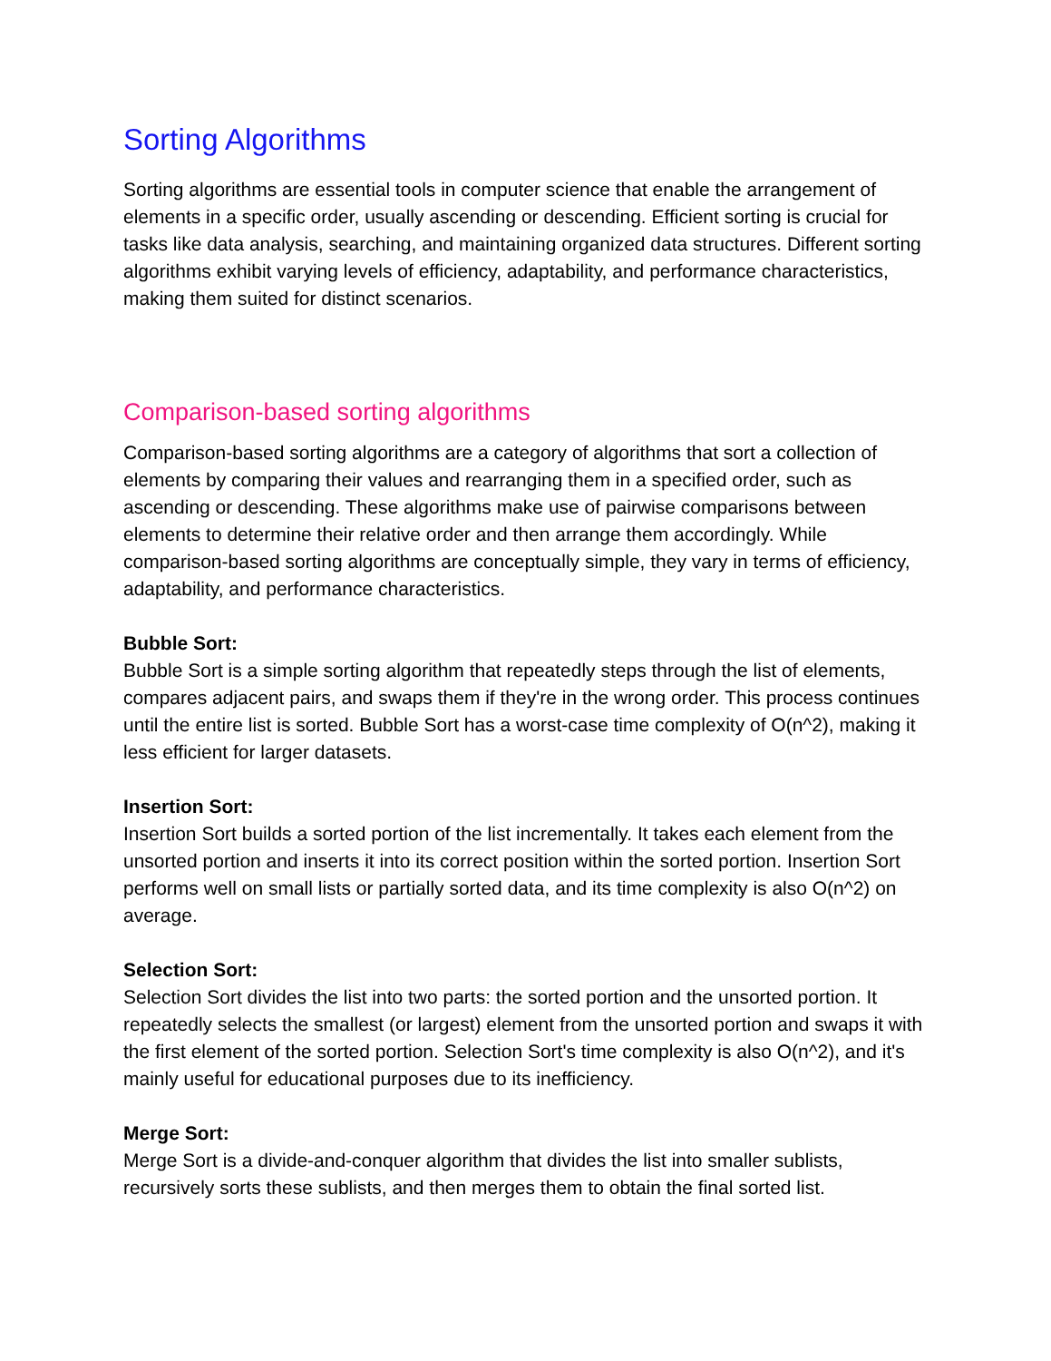Sorting Algorithms
Sorting algorithms are essential tools in computer science that enable the arrangement of elements in a specific order, usually ascending or descending. Efficient sorting is crucial for tasks like data analysis, searching, and maintaining organized data structures. Different sorting algorithms exhibit varying levels of efficiency, adaptability, and performance characteristics, making them suited for distinct scenarios.
Comparison-based sorting algorithms
Comparison-based sorting algorithms are a category of algorithms that sort a collection of elements by comparing their values and rearranging them in a specified order, such as ascending or descending. These algorithms make use of pairwise comparisons between elements to determine their relative order and then arrange them accordingly. While comparison-based sorting algorithms are conceptually simple, they vary in terms of efficiency, adaptability, and performance characteristics.
Bubble Sort:
Bubble Sort is a simple sorting algorithm that repeatedly steps through the list of elements, compares adjacent pairs, and swaps them if they're in the wrong order. This process continues until the entire list is sorted. Bubble Sort has a worst-case time complexity of O(n^2), making it less efficient for larger datasets.
Insertion Sort:
Insertion Sort builds a sorted portion of the list incrementally. It takes each element from the unsorted portion and inserts it into its correct position within the sorted portion. Insertion Sort performs well on small lists or partially sorted data, and its time complexity is also O(n^2) on average.
Selection Sort:
Selection Sort divides the list into two parts: the sorted portion and the unsorted portion. It repeatedly selects the smallest (or largest) element from the unsorted portion and swaps it with the first element of the sorted portion. Selection Sort's time complexity is also O(n^2), and it's mainly useful for educational purposes due to its inefficiency.
Merge Sort:
Merge Sort is a divide-and-conquer algorithm that divides the list into smaller sublists, recursively sorts these sublists, and then merges them to obtain the final sorted list.